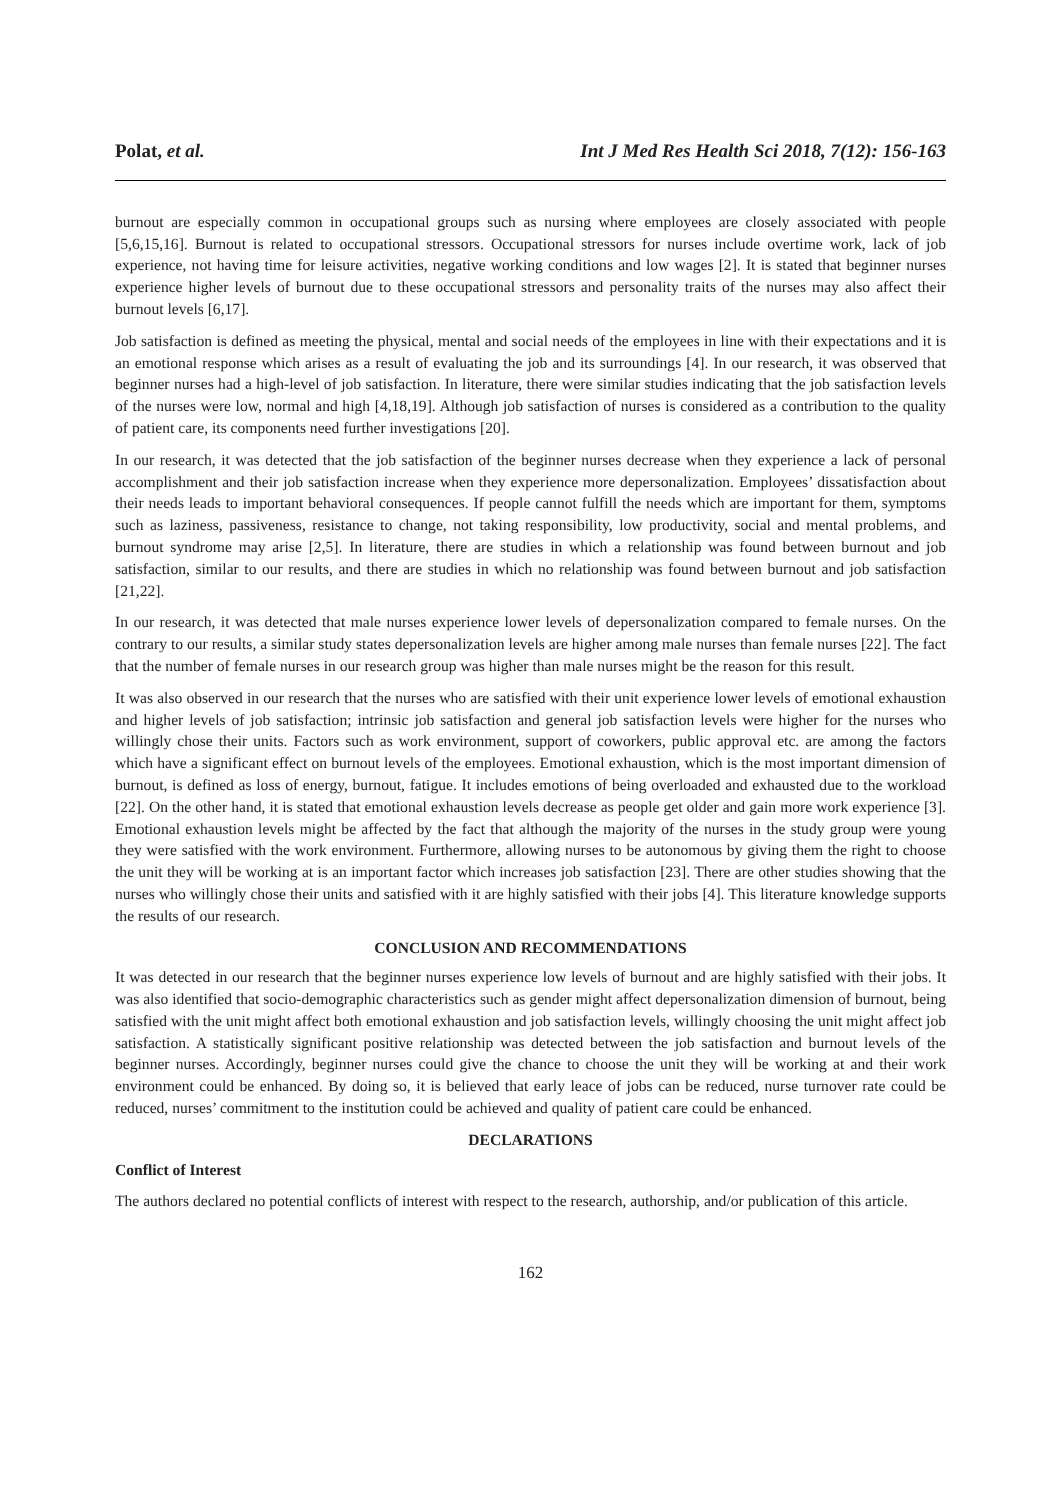Polat, et al. Int J Med Res Health Sci 2018, 7(12): 156-163
burnout are especially common in occupational groups such as nursing where employees are closely associated with people [5,6,15,16]. Burnout is related to occupational stressors. Occupational stressors for nurses include overtime work, lack of job experience, not having time for leisure activities, negative working conditions and low wages [2]. It is stated that beginner nurses experience higher levels of burnout due to these occupational stressors and personality traits of the nurses may also affect their burnout levels [6,17].
Job satisfaction is defined as meeting the physical, mental and social needs of the employees in line with their expectations and it is an emotional response which arises as a result of evaluating the job and its surroundings [4]. In our research, it was observed that beginner nurses had a high-level of job satisfaction. In literature, there were similar studies indicating that the job satisfaction levels of the nurses were low, normal and high [4,18,19]. Although job satisfaction of nurses is considered as a contribution to the quality of patient care, its components need further investigations [20].
In our research, it was detected that the job satisfaction of the beginner nurses decrease when they experience a lack of personal accomplishment and their job satisfaction increase when they experience more depersonalization. Employees’ dissatisfaction about their needs leads to important behavioral consequences. If people cannot fulfill the needs which are important for them, symptoms such as laziness, passiveness, resistance to change, not taking responsibility, low productivity, social and mental problems, and burnout syndrome may arise [2,5]. In literature, there are studies in which a relationship was found between burnout and job satisfaction, similar to our results, and there are studies in which no relationship was found between burnout and job satisfaction [21,22].
In our research, it was detected that male nurses experience lower levels of depersonalization compared to female nurses. On the contrary to our results, a similar study states depersonalization levels are higher among male nurses than female nurses [22]. The fact that the number of female nurses in our research group was higher than male nurses might be the reason for this result.
It was also observed in our research that the nurses who are satisfied with their unit experience lower levels of emotional exhaustion and higher levels of job satisfaction; intrinsic job satisfaction and general job satisfaction levels were higher for the nurses who willingly chose their units. Factors such as work environment, support of coworkers, public approval etc. are among the factors which have a significant effect on burnout levels of the employees. Emotional exhaustion, which is the most important dimension of burnout, is defined as loss of energy, burnout, fatigue. It includes emotions of being overloaded and exhausted due to the workload [22]. On the other hand, it is stated that emotional exhaustion levels decrease as people get older and gain more work experience [3]. Emotional exhaustion levels might be affected by the fact that although the majority of the nurses in the study group were young they were satisfied with the work environment. Furthermore, allowing nurses to be autonomous by giving them the right to choose the unit they will be working at is an important factor which increases job satisfaction [23]. There are other studies showing that the nurses who willingly chose their units and satisfied with it are highly satisfied with their jobs [4]. This literature knowledge supports the results of our research.
CONCLUSION AND RECOMMENDATIONS
It was detected in our research that the beginner nurses experience low levels of burnout and are highly satisfied with their jobs. It was also identified that socio-demographic characteristics such as gender might affect depersonalization dimension of burnout, being satisfied with the unit might affect both emotional exhaustion and job satisfaction levels, willingly choosing the unit might affect job satisfaction. A statistically significant positive relationship was detected between the job satisfaction and burnout levels of the beginner nurses. Accordingly, beginner nurses could give the chance to choose the unit they will be working at and their work environment could be enhanced. By doing so, it is believed that early leace of jobs can be reduced, nurse turnover rate could be reduced, nurses’ commitment to the institution could be achieved and quality of patient care could be enhanced.
DECLARATIONS
Conflict of Interest
The authors declared no potential conflicts of interest with respect to the research, authorship, and/or publication of this article.
162